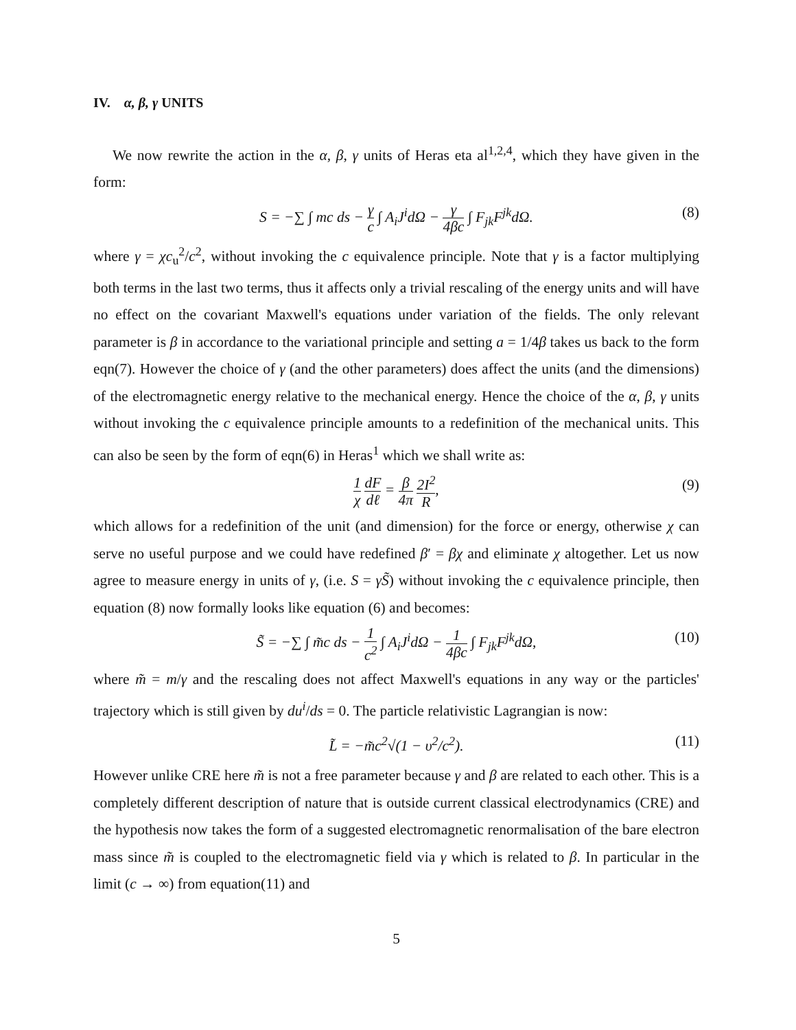IV. α, β, γ UNITS
We now rewrite the action in the α, β, γ units of Heras eta al<sup>1,2,4</sup>, which they have given in the form:
S = −∑ ∫ mc ds − γ c ∫ A<sub>i</sub>J<sup>i</sup>dΩ − γ 4βc ∫ F<sub>jk</sub>F<sup>jk</sup>dΩ. (8)
where γ = χc<sub>u</sub><sup>2</sup>/c<sup>2</sup>, without invoking the c equivalence principle. Note that γ is a factor multiplying both terms in the last two terms, thus it affects only a trivial rescaling of the energy units and will have no effect on the covariant Maxwell's equations under variation of the fields. The only relevant parameter is β in accordance to the variational principle and setting a = 1/4β takes us back to the form eqn(7). However the choice of γ (and the other parameters) does affect the units (and the dimensions) of the electromagnetic energy relative to the mechanical energy. Hence the choice of the α, β, γ units without invoking the c equivalence principle amounts to a redefinition of the mechanical units. This can also be seen by the form of eqn(6) in Heras<sup>1</sup> which we shall write as:
1 χ dF dℓ = β 4π 2I<sup>2</sup> R, (9)
which allows for a redefinition of the unit (and dimension) for the force or energy, otherwise χ can serve no useful purpose and we could have redefined β′ = βχ and eliminate χ altogether. Let us now agree to measure energy in units of γ, (i.e. S = γS̃) without invoking the c equivalence principle, then equation (8) now formally looks like equation (6) and becomes:
S̃ = −∑ ∫ m̃c ds − 1 c<sup>2</sup> ∫ A<sub>i</sub>J<sup>i</sup>dΩ − 1 4βc ∫ F<sub>jk</sub>F<sup>jk</sup>dΩ, (10)
where m̃ = m/γ and the rescaling does not affect Maxwell's equations in any way or the particles' trajectory which is still given by du<sup>i</sup>/ds = 0. The particle relativistic Lagrangian is now:
L̃ = −m̃c<sup>2</sup>√(1 − υ<sup>2</sup>/c<sup>2</sup>). (11)
However unlike CRE here m̃ is not a free parameter because γ and β are related to each other. This is a completely different description of nature that is outside current classical electrodynamics (CRE) and the hypothesis now takes the form of a suggested electromagnetic renormalisation of the bare electron mass since m̃ is coupled to the electromagnetic field via γ which is related to β. In particular in the limit (c → ∞) from equation(11) and
5